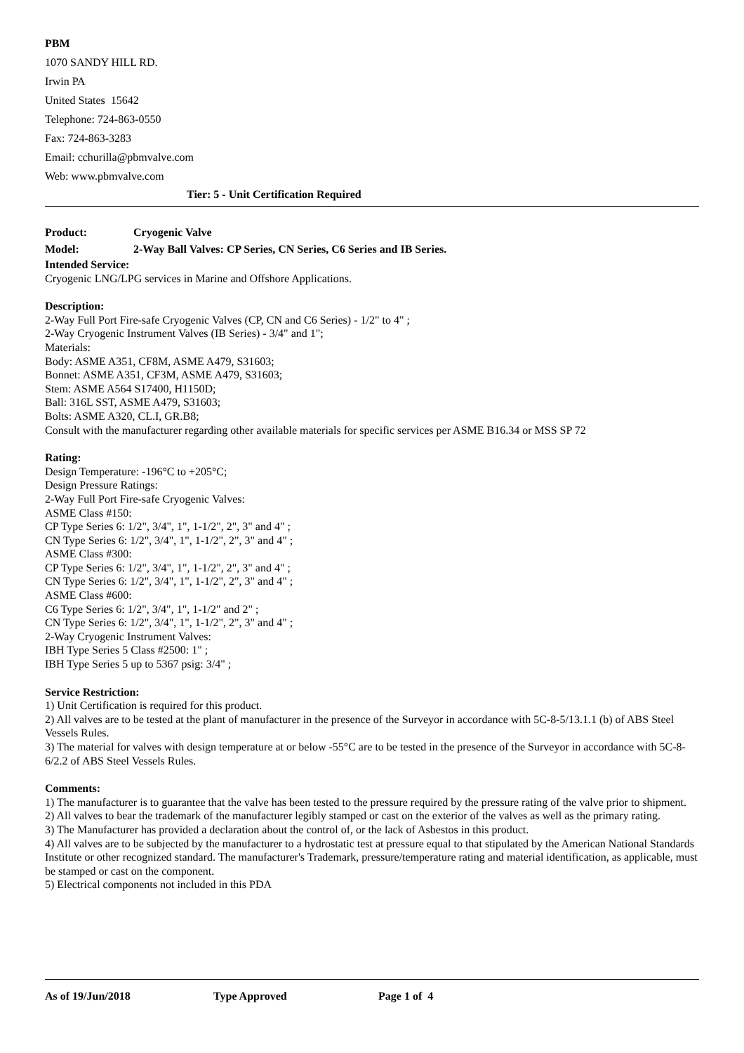PBM
1070 SANDY HILL RD.
Irwin PA
United States 15642
Telephone: 724-863-0550
Fax: 724-863-3283
Email: cchurilla@pbmvalve.com
Web: www.pbmvalve.com
Tier: 5 - Unit Certification Required
Product: Cryogenic Valve
Model: 2-Way Ball Valves: CP Series, CN Series, C6 Series and IB Series.
Intended Service:
Cryogenic LNG/LPG services in Marine and Offshore Applications.
Description:
2-Way Full Port Fire-safe Cryogenic Valves (CP, CN and C6 Series) - 1/2" to 4" ;
2-Way Cryogenic Instrument Valves (IB Series) - 3/4" and 1";
Materials:
Body: ASME A351, CF8M, ASME A479, S31603;
Bonnet: ASME A351, CF3M, ASME A479, S31603;
Stem: ASME A564 S17400, H1150D;
Ball: 316L SST, ASME A479, S31603;
Bolts: ASME A320, CL.I, GR.B8;
Consult with the manufacturer regarding other available materials for specific services per ASME B16.34 or MSS SP 72
Rating:
Design Temperature: -196°C to +205°C;
Design Pressure Ratings:
2-Way Full Port Fire-safe Cryogenic Valves:
ASME Class #150:
CP Type Series 6: 1/2", 3/4", 1", 1-1/2", 2", 3" and 4" ;
CN Type Series 6: 1/2", 3/4", 1", 1-1/2", 2", 3" and 4" ;
ASME Class #300:
CP Type Series 6: 1/2", 3/4", 1", 1-1/2", 2", 3" and 4" ;
CN Type Series 6: 1/2", 3/4", 1", 1-1/2", 2", 3" and 4" ;
ASME Class #600:
C6 Type Series 6: 1/2", 3/4", 1", 1-1/2" and 2" ;
CN Type Series 6: 1/2", 3/4", 1", 1-1/2", 2", 3" and 4" ;
2-Way Cryogenic Instrument Valves:
IBH Type Series 5 Class #2500: 1" ;
IBH Type Series 5 up to 5367 psig: 3/4" ;
Service Restriction:
1) Unit Certification is required for this product.
2) All valves are to be tested at the plant of manufacturer in the presence of the Surveyor in accordance with 5C-8-5/13.1.1 (b) of ABS Steel Vessels Rules.
3) The material for valves with design temperature at or below -55°C are to be tested in the presence of the Surveyor in accordance with 5C-8-6/2.2 of ABS Steel Vessels Rules.
Comments:
1) The manufacturer is to guarantee that the valve has been tested to the pressure required by the pressure rating of the valve prior to shipment.
2) All valves to bear the trademark of the manufacturer legibly stamped or cast on the exterior of the valves as well as the primary rating.
3) The Manufacturer has provided a declaration about the control of, or the lack of Asbestos in this product.
4) All valves are to be subjected by the manufacturer to a hydrostatic test at pressure equal to that stipulated by the American National Standards Institute or other recognized standard. The manufacturer's Trademark, pressure/temperature rating and material identification, as applicable, must be stamped or cast on the component.
5) Electrical components not included in this PDA
As of 19/Jun/2018 Type Approved Page 1 of 4